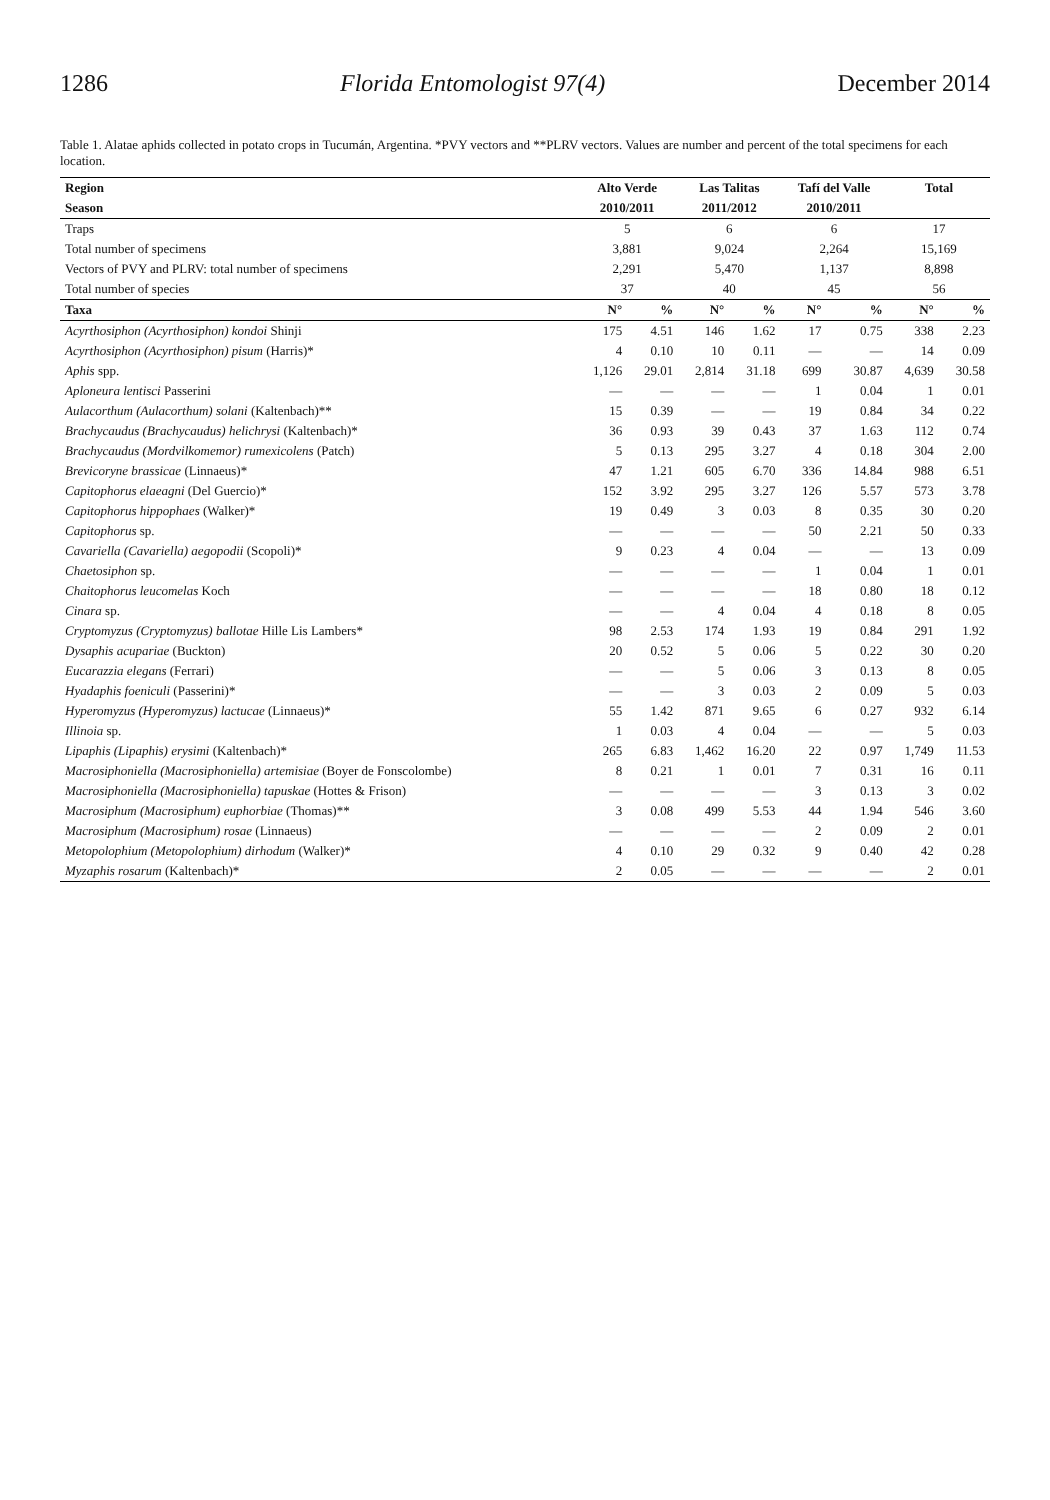1286 Florida Entomologist 97(4) December 2014
Table 1. Alatae aphids collected in potato crops in Tucumán, Argentina. *PVY vectors and **PLRV vectors. Values are number and percent of the total specimens for each location.
| Region | Alto Verde | | Las Talitas | | Tafí del Valle | | Total | |
| --- | --- | --- | --- | --- | --- | --- | --- | --- |
| Season | 2010/2011 | | 2011/2012 | | 2010/2011 | | | |
| Traps | 5 | | 6 | | 6 | | 17 | |
| Total number of specimens | 3,881 | | 9,024 | | 2,264 | | 15,169 | |
| Vectors of PVY and PLRV: total number of specimens | 2,291 | | 5,470 | | 1,137 | | 8,898 | |
| Total number of species | 37 | | 40 | | 45 | | 56 | |
| Taxa | N° | % | N° | % | N° | % | N° | % |
| Acyrthosiphon (Acyrthosiphon) kondoi Shinji | 175 | 4.51 | 146 | 1.62 | 17 | 0.75 | 338 | 2.23 |
| Acyrthosiphon (Acyrthosiphon) pisum (Harris)* | 4 | 0.10 | 10 | 0.11 | — | — | 14 | 0.09 |
| Aphis spp. | 1,126 | 29.01 | 2,814 | 31.18 | 699 | 30.87 | 4,639 | 30.58 |
| Aploneura lentisci Passerini | — | — | — | — | 1 | 0.04 | 1 | 0.01 |
| Aulacorthum (Aulacorthum) solani (Kaltenbach)** | 15 | 0.39 | — | — | 19 | 0.84 | 34 | 0.22 |
| Brachycaudus (Brachycaudus) helichrysi (Kaltenbach)* | 36 | 0.93 | 39 | 0.43 | 37 | 1.63 | 112 | 0.74 |
| Brachycaudus (Mordvilkomemor) rumexicolens (Patch) | 5 | 0.13 | 295 | 3.27 | 4 | 0.18 | 304 | 2.00 |
| Brevicoryne brassicae (Linnaeus)* | 47 | 1.21 | 605 | 6.70 | 336 | 14.84 | 988 | 6.51 |
| Capitophorus elaeagni (Del Guercio)* | 152 | 3.92 | 295 | 3.27 | 126 | 5.57 | 573 | 3.78 |
| Capitophorus hippophaes (Walker)* | 19 | 0.49 | 3 | 0.03 | 8 | 0.35 | 30 | 0.20 |
| Capitophorus sp. | — | — | — | — | 50 | 2.21 | 50 | 0.33 |
| Cavariella (Cavariella) aegopodii (Scopoli)* | 9 | 0.23 | 4 | 0.04 | — | — | 13 | 0.09 |
| Chaetosiphon sp. | — | — | — | — | 1 | 0.04 | 1 | 0.01 |
| Chaitophorus leucomelas Koch | — | — | — | — | 18 | 0.80 | 18 | 0.12 |
| Cinara sp. | — | — | 4 | 0.04 | 4 | 0.18 | 8 | 0.05 |
| Cryptomyzus (Cryptomyzus) ballotae Hille Lis Lambers* | 98 | 2.53 | 174 | 1.93 | 19 | 0.84 | 291 | 1.92 |
| Dysaphis acupariae (Buckton) | 20 | 0.52 | 5 | 0.06 | 5 | 0.22 | 30 | 0.20 |
| Eucarazzia elegans (Ferrari) | — | — | 5 | 0.06 | 3 | 0.13 | 8 | 0.05 |
| Hyadaphis foeniculi (Passerini)* | — | — | 3 | 0.03 | 2 | 0.09 | 5 | 0.03 |
| Hyperomyzus (Hyperomyzus) lactucae (Linnaeus)* | 55 | 1.42 | 871 | 9.65 | 6 | 0.27 | 932 | 6.14 |
| Illinoia sp. | 1 | 0.03 | 4 | 0.04 | — | — | 5 | 0.03 |
| Lipaphis (Lipaphis) erysimi (Kaltenbach)* | 265 | 6.83 | 1,462 | 16.20 | 22 | 0.97 | 1,749 | 11.53 |
| Macrosiphoniella (Macrosiphoniella) artemisiae (Boyer de Fonscolombe) | 8 | 0.21 | 1 | 0.01 | 7 | 0.31 | 16 | 0.11 |
| Macrosiphoniella (Macrosiphoniella) tapuskae (Hottes & Frison) | — | — | — | — | 3 | 0.13 | 3 | 0.02 |
| Macrosiphum (Macrosiphum) euphorbiae (Thomas)** | 3 | 0.08 | 499 | 5.53 | 44 | 1.94 | 546 | 3.60 |
| Macrosiphum (Macrosiphum) rosae (Linnaeus) | — | — | — | — | 2 | 0.09 | 2 | 0.01 |
| Metopolophium (Metopolophium) dirhodum (Walker)* | 4 | 0.10 | 29 | 0.32 | 9 | 0.40 | 42 | 0.28 |
| Myzaphis rosarum (Kaltenbach)* | 2 | 0.05 | — | — | — | — | 2 | 0.01 |